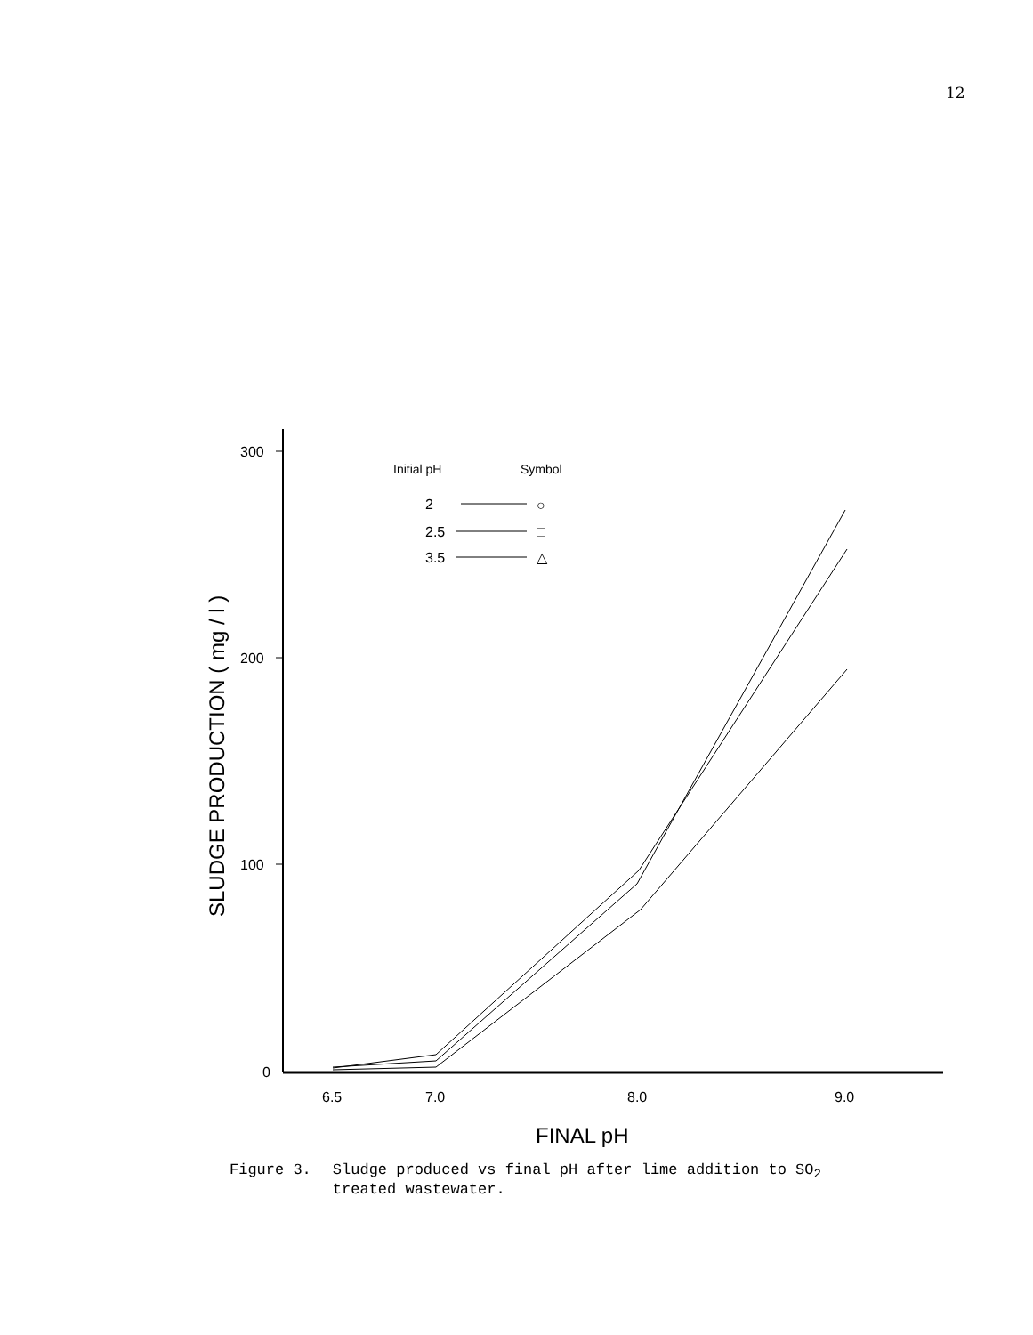12
300
200
100
0
6.5
7.0
8.0
9.0
FINAL pH
SLUDGE PRODUCTION ( mg / l )
Initial pH
Symbol
2
2.5
3.5
○
□
△
Figure 3. Sludge produced vs final pH after lime addition to SO<sub>2</sub>
treated wastewater.